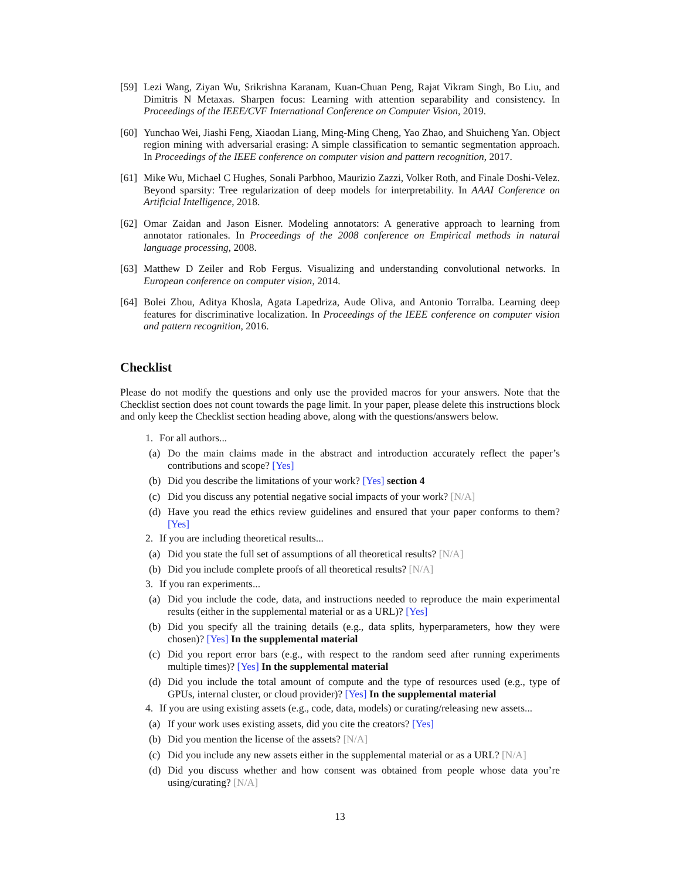[59] Lezi Wang, Ziyan Wu, Srikrishna Karanam, Kuan-Chuan Peng, Rajat Vikram Singh, Bo Liu, and Dimitris N Metaxas. Sharpen focus: Learning with attention separability and consistency. In Proceedings of the IEEE/CVF International Conference on Computer Vision, 2019.
[60] Yunchao Wei, Jiashi Feng, Xiaodan Liang, Ming-Ming Cheng, Yao Zhao, and Shuicheng Yan. Object region mining with adversarial erasing: A simple classification to semantic segmentation approach. In Proceedings of the IEEE conference on computer vision and pattern recognition, 2017.
[61] Mike Wu, Michael C Hughes, Sonali Parbhoo, Maurizio Zazzi, Volker Roth, and Finale Doshi-Velez. Beyond sparsity: Tree regularization of deep models for interpretability. In AAAI Conference on Artificial Intelligence, 2018.
[62] Omar Zaidan and Jason Eisner. Modeling annotators: A generative approach to learning from annotator rationales. In Proceedings of the 2008 conference on Empirical methods in natural language processing, 2008.
[63] Matthew D Zeiler and Rob Fergus. Visualizing and understanding convolutional networks. In European conference on computer vision, 2014.
[64] Bolei Zhou, Aditya Khosla, Agata Lapedriza, Aude Oliva, and Antonio Torralba. Learning deep features for discriminative localization. In Proceedings of the IEEE conference on computer vision and pattern recognition, 2016.
Checklist
Please do not modify the questions and only use the provided macros for your answers. Note that the Checklist section does not count towards the page limit. In your paper, please delete this instructions block and only keep the Checklist section heading above, along with the questions/answers below.
1. For all authors...
(a) Do the main claims made in the abstract and introduction accurately reflect the paper’s contributions and scope? [Yes]
(b) Did you describe the limitations of your work? [Yes] section 4
(c) Did you discuss any potential negative social impacts of your work? [N/A]
(d) Have you read the ethics review guidelines and ensured that your paper conforms to them? [Yes]
2. If you are including theoretical results...
(a) Did you state the full set of assumptions of all theoretical results? [N/A]
(b) Did you include complete proofs of all theoretical results? [N/A]
3. If you ran experiments...
(a) Did you include the code, data, and instructions needed to reproduce the main experimental results (either in the supplemental material or as a URL)? [Yes]
(b) Did you specify all the training details (e.g., data splits, hyperparameters, how they were chosen)? [Yes] In the supplemental material
(c) Did you report error bars (e.g., with respect to the random seed after running experiments multiple times)? [Yes] In the supplemental material
(d) Did you include the total amount of compute and the type of resources used (e.g., type of GPUs, internal cluster, or cloud provider)? [Yes] In the supplemental material
4. If you are using existing assets (e.g., code, data, models) or curating/releasing new assets...
(a) If your work uses existing assets, did you cite the creators? [Yes]
(b) Did you mention the license of the assets? [N/A]
(c) Did you include any new assets either in the supplemental material or as a URL? [N/A]
(d) Did you discuss whether and how consent was obtained from people whose data you’re using/curating? [N/A]
13